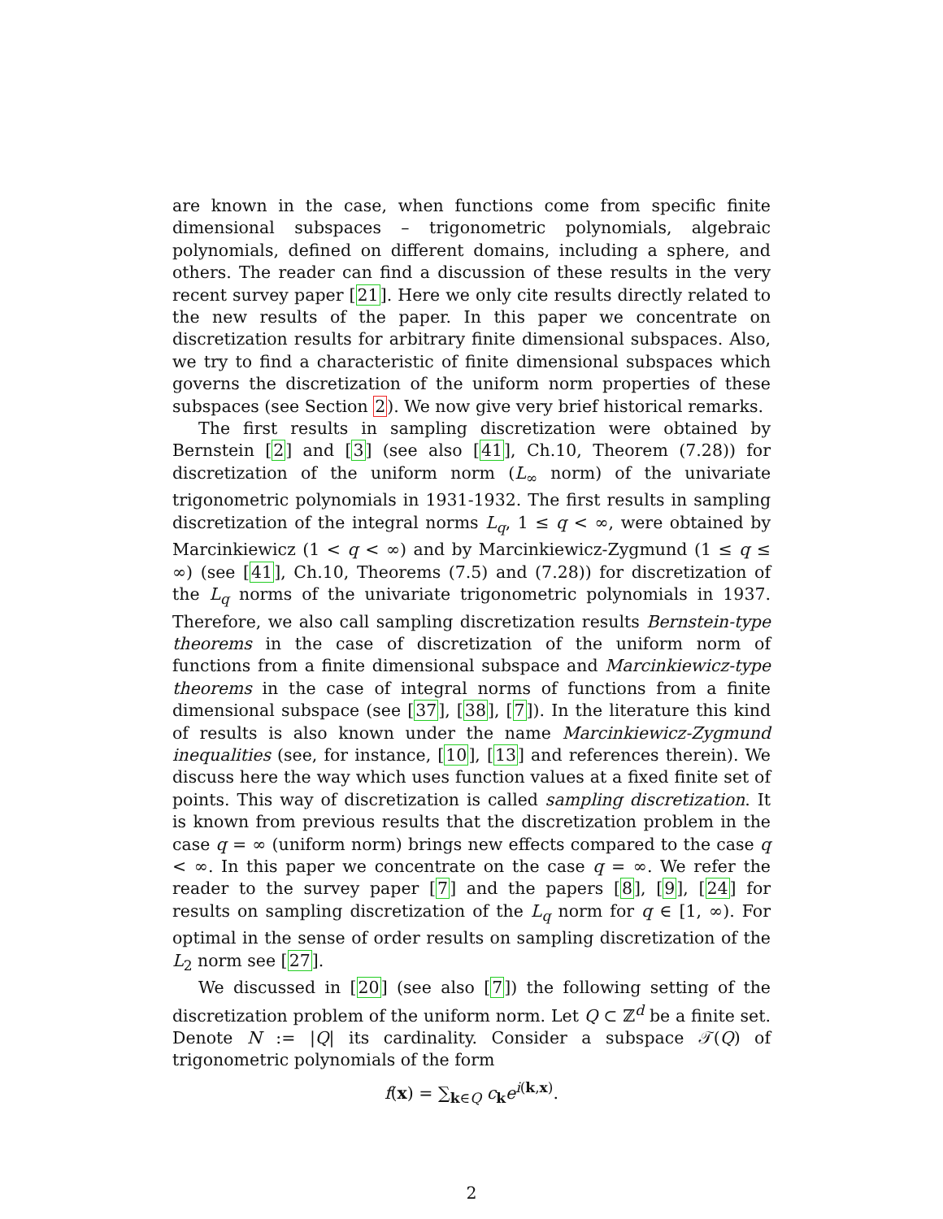are known in the case, when functions come from specific finite dimensional subspaces – trigonometric polynomials, algebraic polynomials, defined on different domains, including a sphere, and others. The reader can find a discussion of these results in the very recent survey paper [21]. Here we only cite results directly related to the new results of the paper. In this paper we concentrate on discretization results for arbitrary finite dimensional subspaces. Also, we try to find a characteristic of finite dimensional subspaces which governs the discretization of the uniform norm properties of these subspaces (see Section 2). We now give very brief historical remarks.
The first results in sampling discretization were obtained by Bernstein [2] and [3] (see also [41], Ch.10, Theorem (7.28)) for discretization of the uniform norm (L<sub>∞</sub> norm) of the univariate trigonometric polynomials in 1931-1932. The first results in sampling discretization of the integral norms L<sub>q</sub>, 1 ≤ q < ∞, were obtained by Marcinkiewicz (1 < q < ∞) and by Marcinkiewicz-Zygmund (1 ≤ q ≤ ∞) (see [41], Ch.10, Theorems (7.5) and (7.28)) for discretization of the L<sub>q</sub> norms of the univariate trigonometric polynomials in 1937. Therefore, we also call sampling discretization results Bernstein-type theorems in the case of discretization of the uniform norm of functions from a finite dimensional subspace and Marcinkiewicz-type theorems in the case of integral norms of functions from a finite dimensional subspace (see [37], [38], [7]). In the literature this kind of results is also known under the name Marcinkiewicz-Zygmund inequalities (see, for instance, [10], [13] and references therein). We discuss here the way which uses function values at a fixed finite set of points. This way of discretization is called sampling discretization. It is known from previous results that the discretization problem in the case q = ∞ (uniform norm) brings new effects compared to the case q < ∞. In this paper we concentrate on the case q = ∞. We refer the reader to the survey paper [7] and the papers [8], [9], [24] for results on sampling discretization of the L<sub>q</sub> norm for q ∈ [1, ∞). For optimal in the sense of order results on sampling discretization of the L<sub>2</sub> norm see [27].
We discussed in [20] (see also [7]) the following setting of the discretization problem of the uniform norm. Let Q ⊂ ℤ<sup>d</sup> be a finite set. Denote N := |Q| its cardinality. Consider a subspace 𝒯(Q) of trigonometric polynomials of the form
f(x) = ∑<sub>k∈Q</sub> c<sub>k</sub>e<sup>i(k,x)</sup>.
2